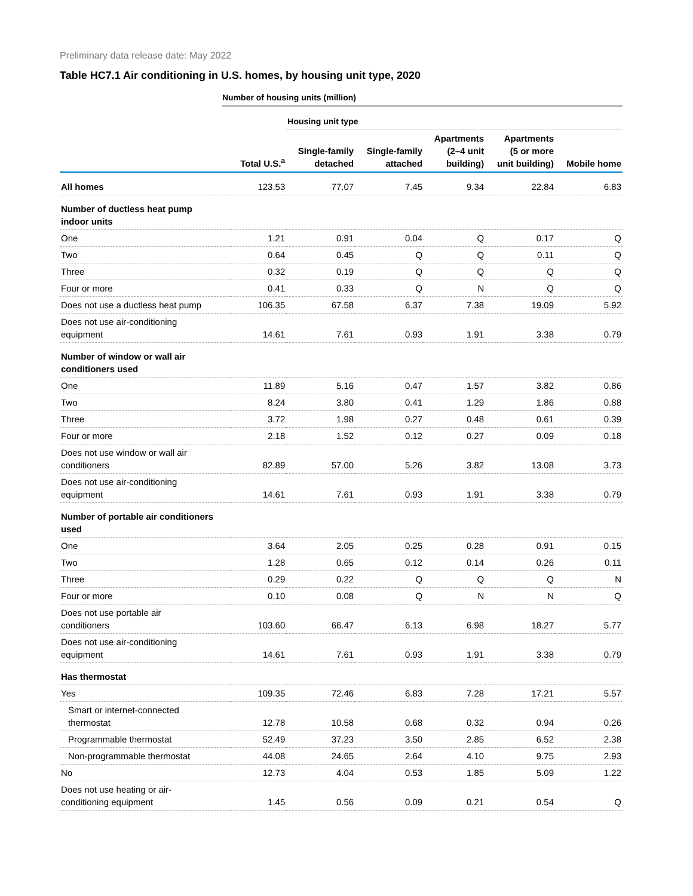Preliminary data release date: May 2022
Table HC7.1 Air conditioning in U.S. homes, by housing unit type, 2020
Number of housing units (million)
| | | Housing unit type | | | | |
| | Total U.S.<sup>a</sup> | Single-family detached | Single-family attached | Apartments (2–4 unit building) | Apartments (5 or more unit building) | Mobile home |
| All homes | 123.53 | 77.07 | 7.45 | 9.34 | 22.84 | 6.83 |
| Number of ductless heat pump indoor units | | | | | | |
| One | 1.21 | 0.91 | 0.04 | Q | 0.17 | Q |
| Two | 0.64 | 0.45 | Q | Q | 0.11 | Q |
| Three | 0.32 | 0.19 | Q | Q | Q | Q |
| Four or more | 0.41 | 0.33 | Q | N | Q | Q |
| Does not use a ductless heat pump | 106.35 | 67.58 | 6.37 | 7.38 | 19.09 | 5.92 |
| Does not use air-conditioning equipment | 14.61 | 7.61 | 0.93 | 1.91 | 3.38 | 0.79 |
| Number of window or wall air conditioners used | | | | | | |
| One | 11.89 | 5.16 | 0.47 | 1.57 | 3.82 | 0.86 |
| Two | 8.24 | 3.80 | 0.41 | 1.29 | 1.86 | 0.88 |
| Three | 3.72 | 1.98 | 0.27 | 0.48 | 0.61 | 0.39 |
| Four or more | 2.18 | 1.52 | 0.12 | 0.27 | 0.09 | 0.18 |
| Does not use window or wall air conditioners | 82.89 | 57.00 | 5.26 | 3.82 | 13.08 | 3.73 |
| Does not use air-conditioning equipment | 14.61 | 7.61 | 0.93 | 1.91 | 3.38 | 0.79 |
| Number of portable air conditioners used | | | | | | |
| One | 3.64 | 2.05 | 0.25 | 0.28 | 0.91 | 0.15 |
| Two | 1.28 | 0.65 | 0.12 | 0.14 | 0.26 | 0.11 |
| Three | 0.29 | 0.22 | Q | Q | Q | N |
| Four or more | 0.10 | 0.08 | Q | N | N | Q |
| Does not use portable air conditioners | 103.60 | 66.47 | 6.13 | 6.98 | 18.27 | 5.77 |
| Does not use air-conditioning equipment | 14.61 | 7.61 | 0.93 | 1.91 | 3.38 | 0.79 |
| Has thermostat | | | | | | |
| Yes | 109.35 | 72.46 | 6.83 | 7.28 | 17.21 | 5.57 |
| Smart or internet-connected thermostat | 12.78 | 10.58 | 0.68 | 0.32 | 0.94 | 0.26 |
| Programmable thermostat | 52.49 | 37.23 | 3.50 | 2.85 | 6.52 | 2.38 |
| Non-programmable thermostat | 44.08 | 24.65 | 2.64 | 4.10 | 9.75 | 2.93 |
| No | 12.73 | 4.04 | 0.53 | 1.85 | 5.09 | 1.22 |
| Does not use heating or air- conditioning equipment | 1.45 | 0.56 | 0.09 | 0.21 | 0.54 | Q |